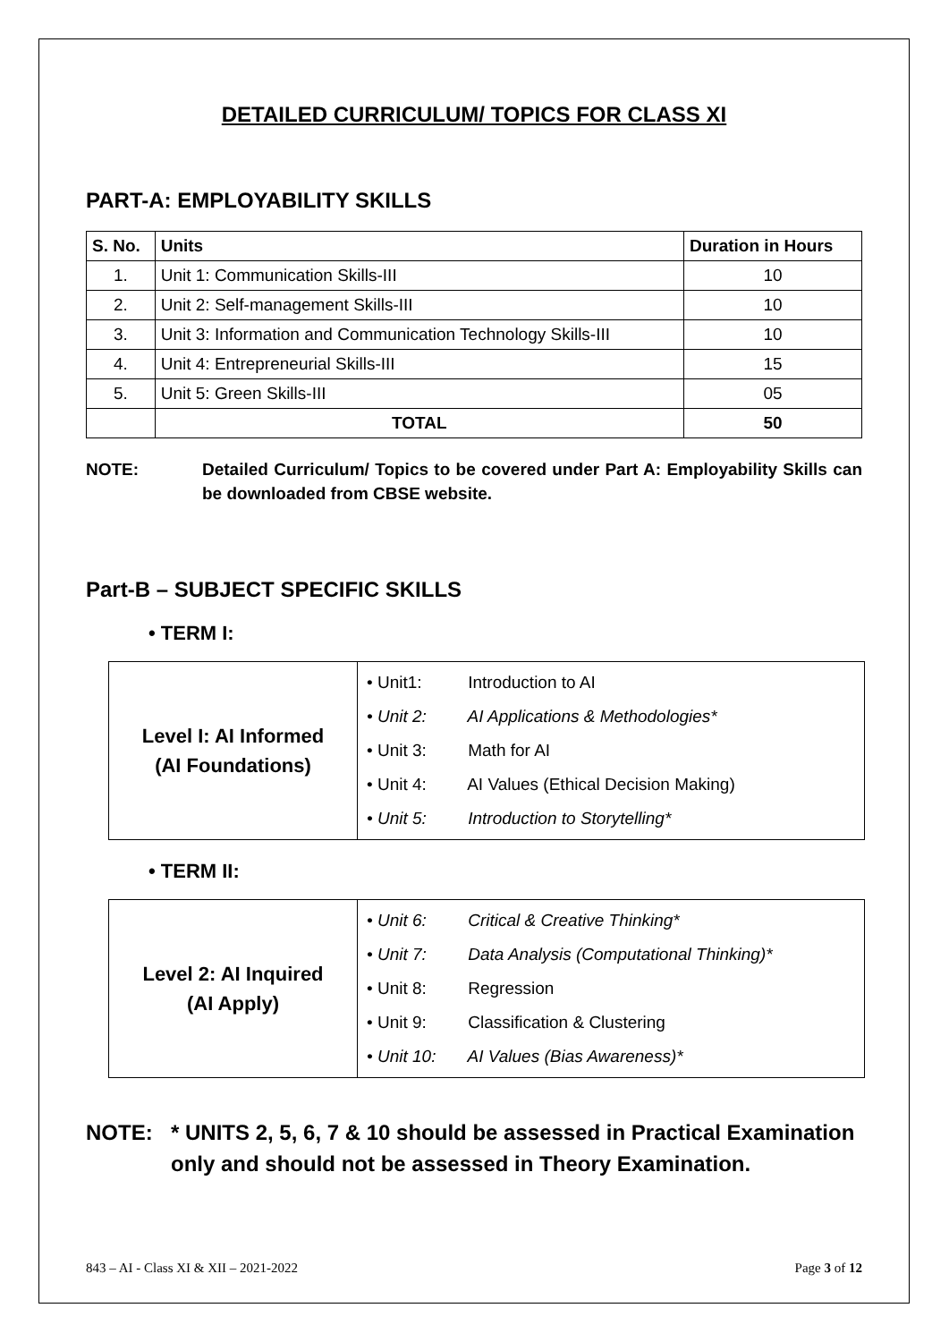DETAILED CURRICULUM/ TOPICS FOR CLASS XI
PART-A: EMPLOYABILITY SKILLS
| S. No. | Units | Duration in Hours |
| --- | --- | --- |
| 1. | Unit 1: Communication Skills-III | 10 |
| 2. | Unit 2: Self-management Skills-III | 10 |
| 3. | Unit 3: Information and Communication Technology Skills-III | 10 |
| 4. | Unit 4: Entrepreneurial Skills-III | 15 |
| 5. | Unit 5: Green Skills-III | 05 |
| | TOTAL | 50 |
NOTE: Detailed Curriculum/ Topics to be covered under Part A: Employability Skills can be downloaded from CBSE website.
Part-B – SUBJECT SPECIFIC SKILLS
• TERM I:
| Level I: AI Informed (AI Foundations) | • Unit1: Introduction to AI • Unit 2: AI Applications & Methodologies* • Unit 3: Math for AI • Unit 4: AI Values (Ethical Decision Making) • Unit 5: Introduction to Storytelling* |
• TERM II:
| Level 2: AI Inquired (AI Apply) | • Unit 6: Critical & Creative Thinking* • Unit 7: Data Analysis (Computational Thinking)* • Unit 8: Regression • Unit 9: Classification & Clustering • Unit 10: AI Values (Bias Awareness)* |
NOTE: * UNITS 2, 5, 6, 7 & 10 should be assessed in Practical Examination only and should not be assessed in Theory Examination.
843 – AI - Class XI & XII – 2021-2022 Page 3 of 12